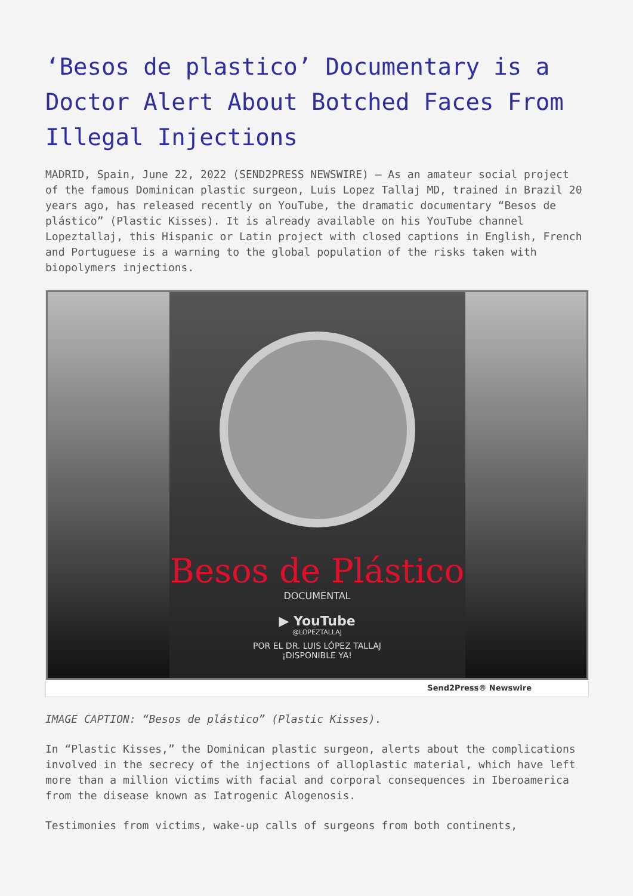‘Besos de plastico’ Documentary is a Doctor Alert About Botched Faces From Illegal Injections
MADRID, Spain, June 22, 2022 (SEND2PRESS NEWSWIRE) — As an amateur social project of the famous Dominican plastic surgeon, Luis Lopez Tallaj MD, trained in Brazil 20 years ago, has released recently on YouTube, the dramatic documentary “Besos de plástico” (Plastic Kisses). It is already available on his YouTube channel Lopeztallaj, this Hispanic or Latin project with closed captions in English, French and Portuguese is a warning to the global population of the risks taken with biopolymers injections.
Besos de Plástico
DOCUMENTAL
▶ YouTube
@LOPEZTALLAJ
POR EL DR. LUIS LÓPEZ TALLAJ
¡DISPONIBLE YA!
Send2Press® Newswire
IMAGE CAPTION: “Besos de plástico” (Plastic Kisses).
In “Plastic Kisses,” the Dominican plastic surgeon, alerts about the complications involved in the secrecy of the injections of alloplastic material, which have left more than a million victims with facial and corporal consequences in Iberoamerica from the disease known as Iatrogenic Alogenosis.
Testimonies from victims, wake-up calls of surgeons from both continents,